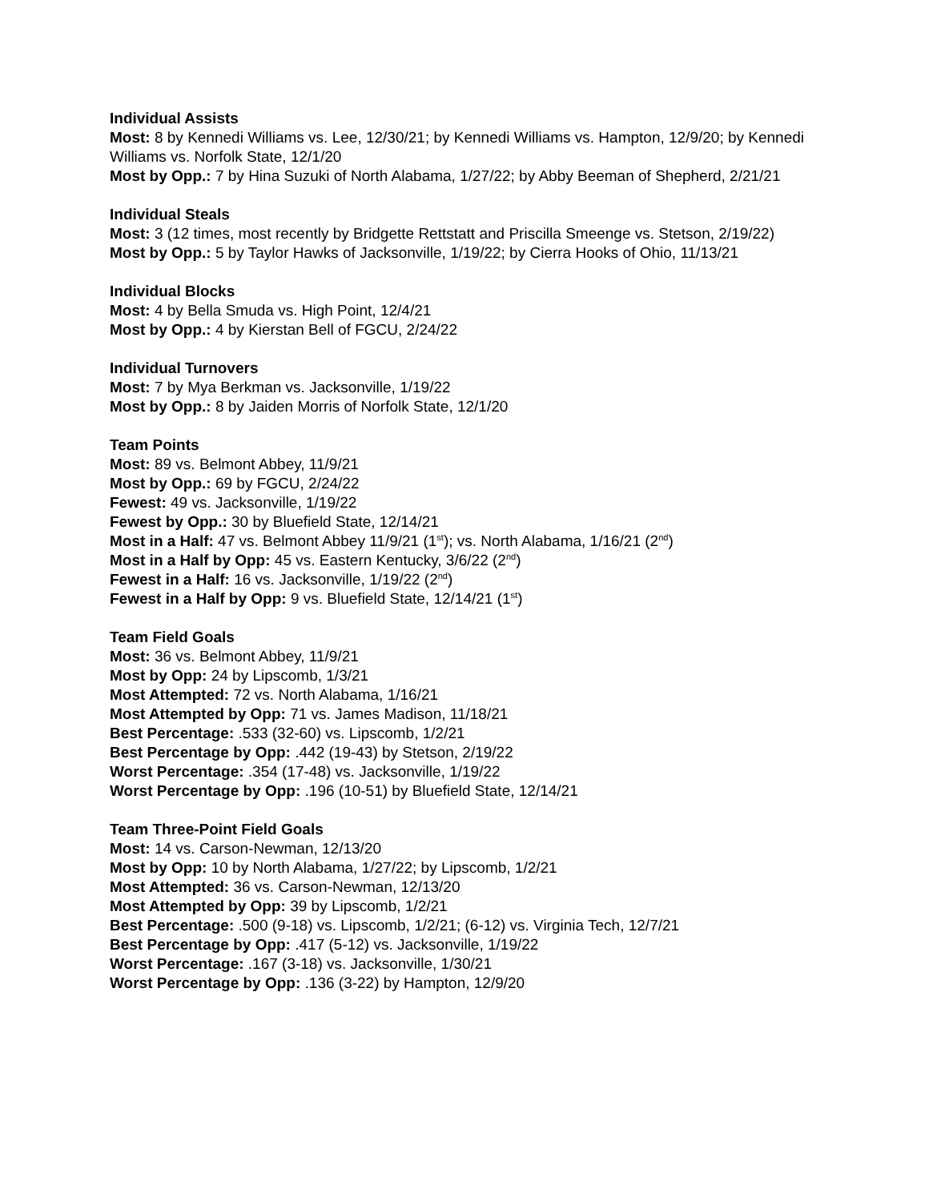Individual Assists
Most: 8 by Kennedi Williams vs. Lee, 12/30/21; by Kennedi Williams vs. Hampton, 12/9/20; by Kennedi Williams vs. Norfolk State, 12/1/20
Most by Opp.: 7 by Hina Suzuki of North Alabama, 1/27/22; by Abby Beeman of Shepherd, 2/21/21
Individual Steals
Most: 3 (12 times, most recently by Bridgette Rettstatt and Priscilla Smeenge vs. Stetson, 2/19/22)
Most by Opp.: 5 by Taylor Hawks of Jacksonville, 1/19/22; by Cierra Hooks of Ohio, 11/13/21
Individual Blocks
Most: 4 by Bella Smuda vs. High Point, 12/4/21
Most by Opp.: 4 by Kierstan Bell of FGCU, 2/24/22
Individual Turnovers
Most: 7 by Mya Berkman vs. Jacksonville, 1/19/22
Most by Opp.: 8 by Jaiden Morris of Norfolk State, 12/1/20
Team Points
Most: 89 vs. Belmont Abbey, 11/9/21
Most by Opp.: 69 by FGCU, 2/24/22
Fewest: 49 vs. Jacksonville, 1/19/22
Fewest by Opp.: 30 by Bluefield State, 12/14/21
Most in a Half: 47 vs. Belmont Abbey 11/9/21 (1<sup>st</sup>); vs. North Alabama, 1/16/21 (2<sup>nd</sup>)
Most in a Half by Opp: 45 vs. Eastern Kentucky, 3/6/22 (2<sup>nd</sup>)
Fewest in a Half: 16 vs. Jacksonville, 1/19/22 (2<sup>nd</sup>)
Fewest in a Half by Opp: 9 vs. Bluefield State, 12/14/21 (1<sup>st</sup>)
Team Field Goals
Most: 36 vs. Belmont Abbey, 11/9/21
Most by Opp: 24 by Lipscomb, 1/3/21
Most Attempted: 72 vs. North Alabama, 1/16/21
Most Attempted by Opp: 71 vs. James Madison, 11/18/21
Best Percentage: .533 (32-60) vs. Lipscomb, 1/2/21
Best Percentage by Opp: .442 (19-43) by Stetson, 2/19/22
Worst Percentage: .354 (17-48) vs. Jacksonville, 1/19/22
Worst Percentage by Opp: .196 (10-51) by Bluefield State, 12/14/21
Team Three-Point Field Goals
Most: 14 vs. Carson-Newman, 12/13/20
Most by Opp: 10 by North Alabama, 1/27/22; by Lipscomb, 1/2/21
Most Attempted: 36 vs. Carson-Newman, 12/13/20
Most Attempted by Opp: 39 by Lipscomb, 1/2/21
Best Percentage: .500 (9-18) vs. Lipscomb, 1/2/21; (6-12) vs. Virginia Tech, 12/7/21
Best Percentage by Opp: .417 (5-12) vs. Jacksonville, 1/19/22
Worst Percentage: .167 (3-18) vs. Jacksonville, 1/30/21
Worst Percentage by Opp: .136 (3-22) by Hampton, 12/9/20